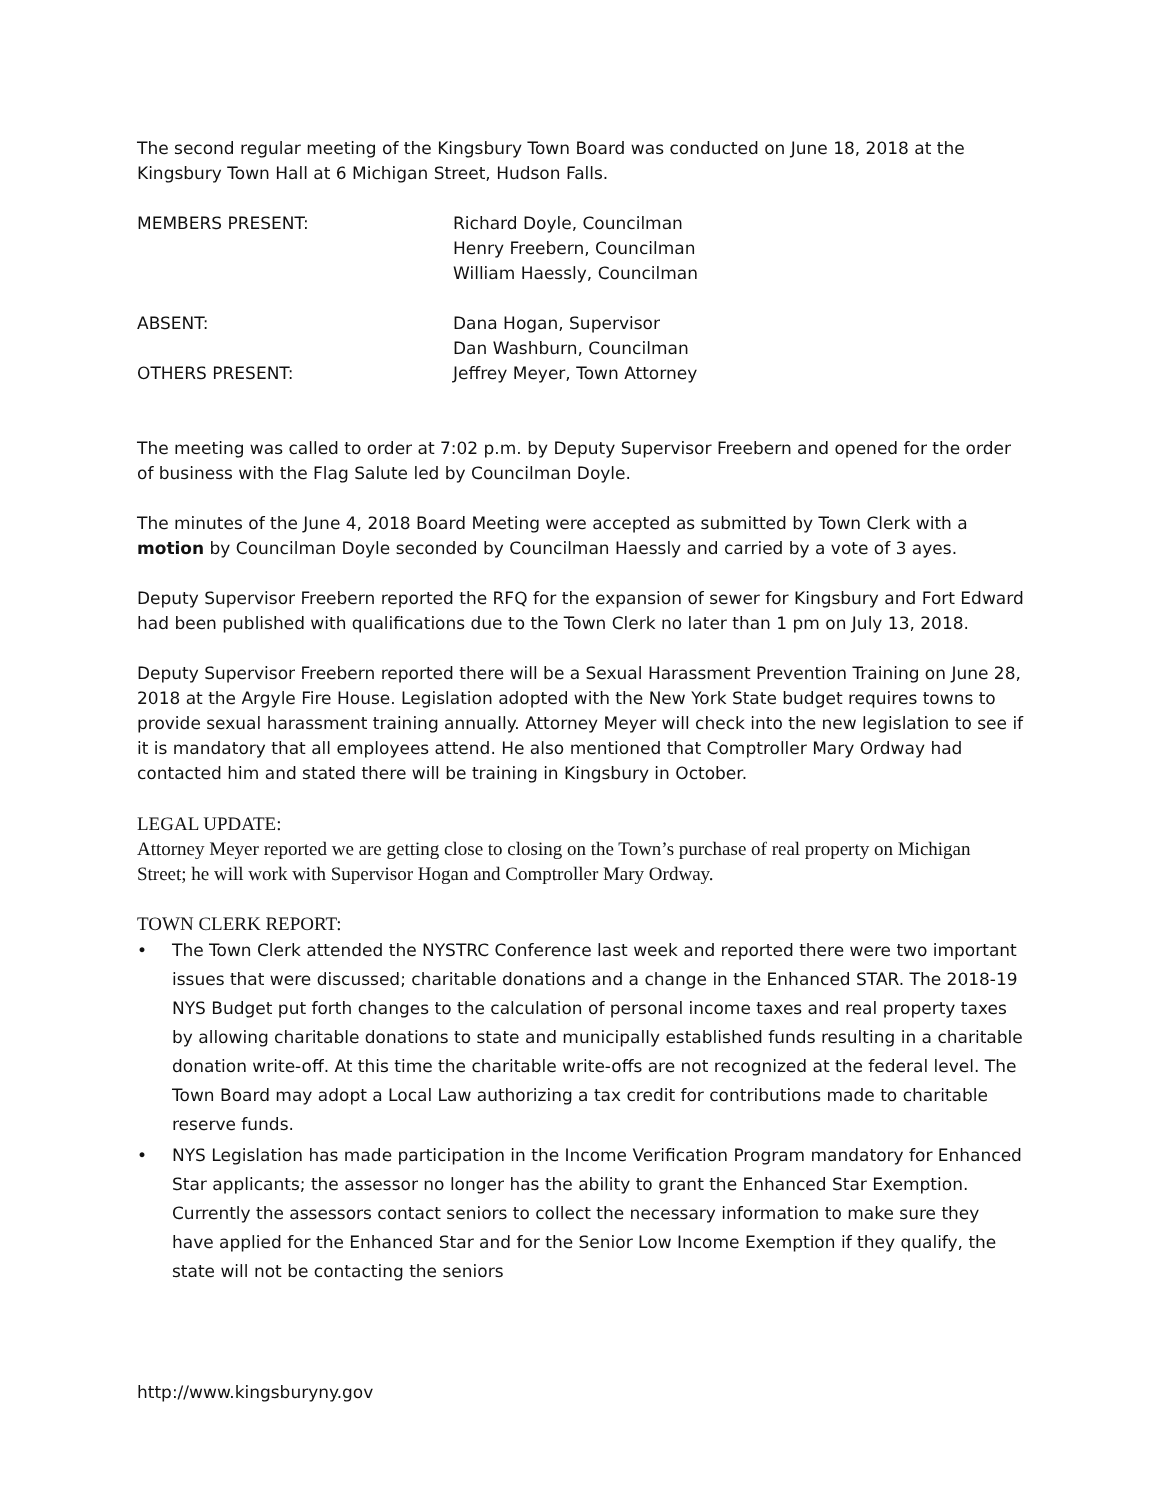The second regular meeting of the Kingsbury Town Board was conducted on June 18, 2018 at the Kingsbury Town Hall at 6 Michigan Street, Hudson Falls.
MEMBERS PRESENT: Richard Doyle, Councilman
Henry Freebern, Councilman
William Haessly, Councilman
ABSENT: Dana Hogan, Supervisor
Dan Washburn, Councilman
OTHERS PRESENT: Jeffrey Meyer, Town Attorney
The meeting was called to order at 7:02 p.m. by Deputy Supervisor Freebern and opened for the order of business with the Flag Salute led by Councilman Doyle.
The minutes of the June 4, 2018 Board Meeting were accepted as submitted by Town Clerk with a motion by Councilman Doyle seconded by Councilman Haessly and carried by a vote of 3 ayes.
Deputy Supervisor Freebern reported the RFQ for the expansion of sewer for Kingsbury and Fort Edward had been published with qualifications due to the Town Clerk no later than 1 pm on July 13, 2018.
Deputy Supervisor Freebern reported there will be a Sexual Harassment Prevention Training on June 28, 2018 at the Argyle Fire House. Legislation adopted with the New York State budget requires towns to provide sexual harassment training annually. Attorney Meyer will check into the new legislation to see if it is mandatory that all employees attend. He also mentioned that Comptroller Mary Ordway had contacted him and stated there will be training in Kingsbury in October.
LEGAL UPDATE:
Attorney Meyer reported we are getting close to closing on the Town’s purchase of real property on Michigan Street; he will work with Supervisor Hogan and Comptroller Mary Ordway.
TOWN CLERK REPORT:
• The Town Clerk attended the NYSTRC Conference last week and reported there were two important issues that were discussed; charitable donations and a change in the Enhanced STAR. The 2018-19 NYS Budget put forth changes to the calculation of personal income taxes and real property taxes by allowing charitable donations to state and municipally established funds resulting in a charitable donation write-off. At this time the charitable write-offs are not recognized at the federal level. The Town Board may adopt a Local Law authorizing a tax credit for contributions made to charitable reserve funds.
• NYS Legislation has made participation in the Income Verification Program mandatory for Enhanced Star applicants; the assessor no longer has the ability to grant the Enhanced Star Exemption. Currently the assessors contact seniors to collect the necessary information to make sure they have applied for the Enhanced Star and for the Senior Low Income Exemption if they qualify, the state will not be contacting the seniors
http://www.kingsburyny.gov